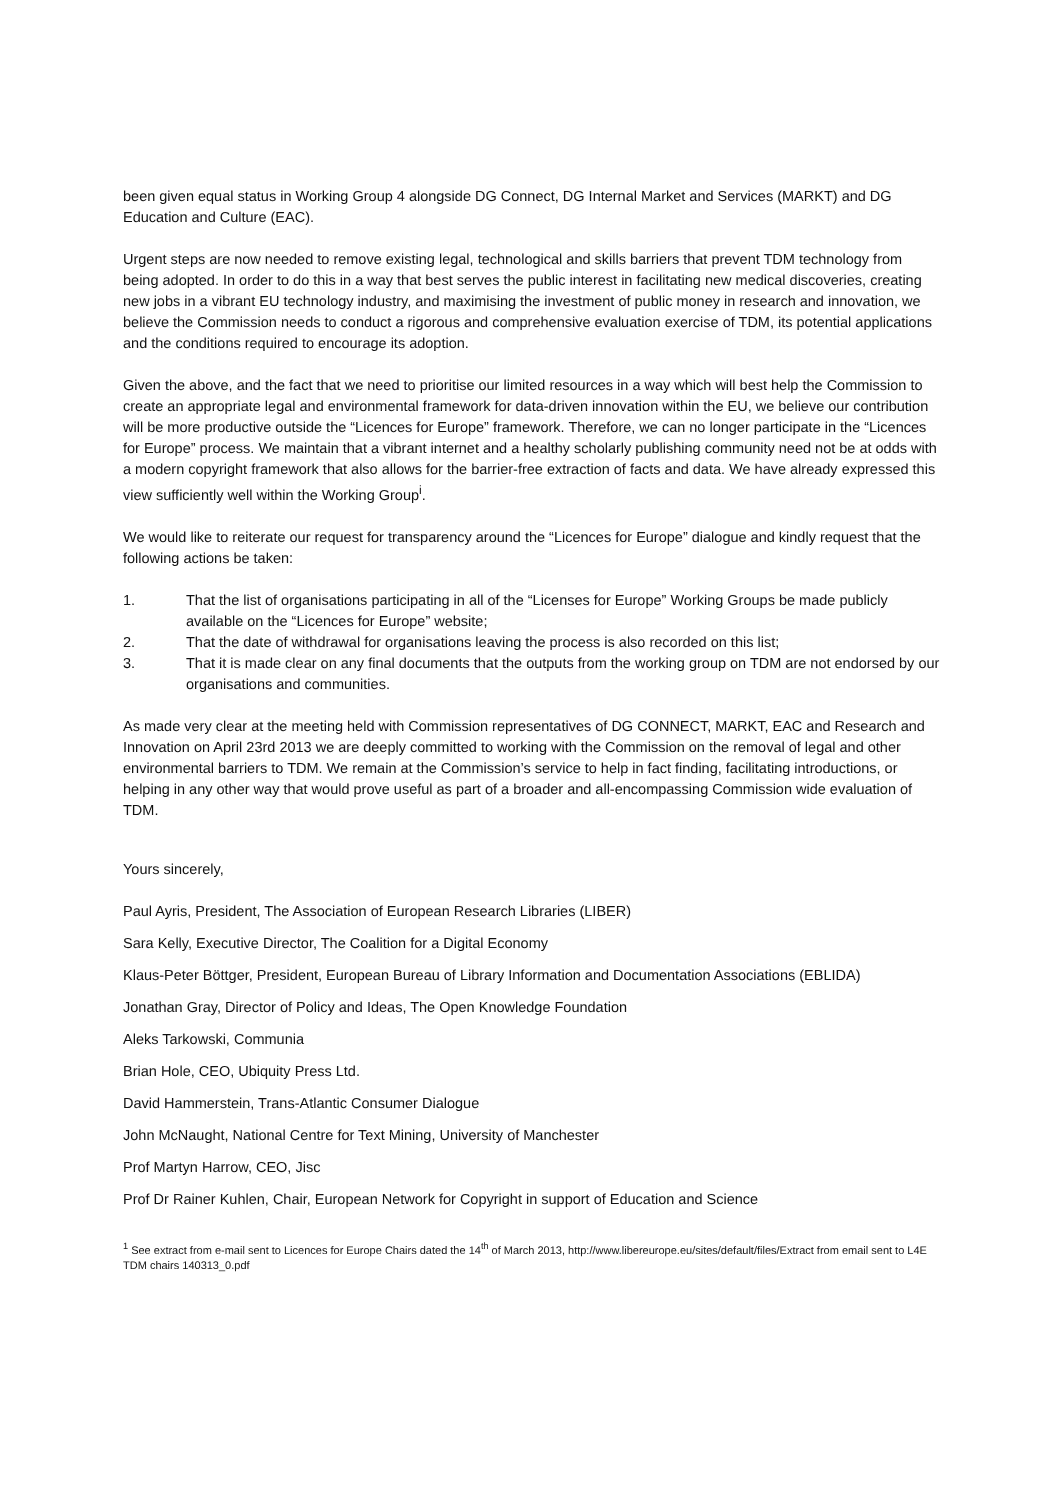been given equal status in Working Group 4 alongside DG Connect, DG Internal Market and Services (MARKT) and DG Education and Culture (EAC).
Urgent steps are now needed to remove existing legal, technological and skills barriers that prevent TDM technology from being adopted. In order to do this in a way that best serves the public interest in facilitating new medical discoveries, creating new jobs in a vibrant EU technology industry, and maximising the investment of public money in research and innovation, we believe the Commission needs to conduct a rigorous and comprehensive evaluation exercise of TDM, its potential applications and the conditions required to encourage its adoption.
Given the above, and the fact that we need to prioritise our limited resources in a way which will best help the Commission to create an appropriate legal and environmental framework for data-driven innovation within the EU, we believe our contribution will be more productive outside the “Licences for Europe” framework. Therefore, we can no longer participate in the “Licences for Europe” process. We maintain that a vibrant internet and a healthy scholarly publishing community need not be at odds with a modern copyright framework that also allows for the barrier-free extraction of facts and data. We have already expressed this view sufficiently well within the Working Group<sup>i</sup>.
We would like to reiterate our request for transparency around the “Licences for Europe” dialogue and kindly request that the following actions be taken:
1. That the list of organisations participating in all of the “Licenses for Europe” Working Groups be made publicly available on the “Licences for Europe” website;
2. That the date of withdrawal for organisations leaving the process is also recorded on this list;
3. That it is made clear on any final documents that the outputs from the working group on TDM are not endorsed by our organisations and communities.
As made very clear at the meeting held with Commission representatives of DG CONNECT, MARKT, EAC and Research and Innovation on April 23rd 2013 we are deeply committed to working with the Commission on the removal of legal and other environmental barriers to TDM. We remain at the Commission’s service to help in fact finding, facilitating introductions, or helping in any other way that would prove useful as part of a broader and all-encompassing Commission wide evaluation of TDM.
Yours sincerely,
Paul Ayris, President, The Association of European Research Libraries (LIBER)
Sara Kelly, Executive Director, The Coalition for a Digital Economy
Klaus-Peter Böttger, President, European Bureau of Library Information and Documentation Associations (EBLIDA)
Jonathan Gray, Director of Policy and Ideas, The Open Knowledge Foundation
Aleks Tarkowski, Communia
Brian Hole, CEO, Ubiquity Press Ltd.
David Hammerstein, Trans-Atlantic Consumer Dialogue
John McNaught, National Centre for Text Mining, University of Manchester
Prof Martyn Harrow, CEO, Jisc
Prof Dr Rainer Kuhlen, Chair, European Network for Copyright in support of Education and Science
<sup>1</sup> See extract from e-mail sent to Licences for Europe Chairs dated the 14<sup>th</sup> of March 2013, http://www.libereurope.eu/sites/default/files/Extract from email sent to L4E TDM chairs 140313_0.pdf